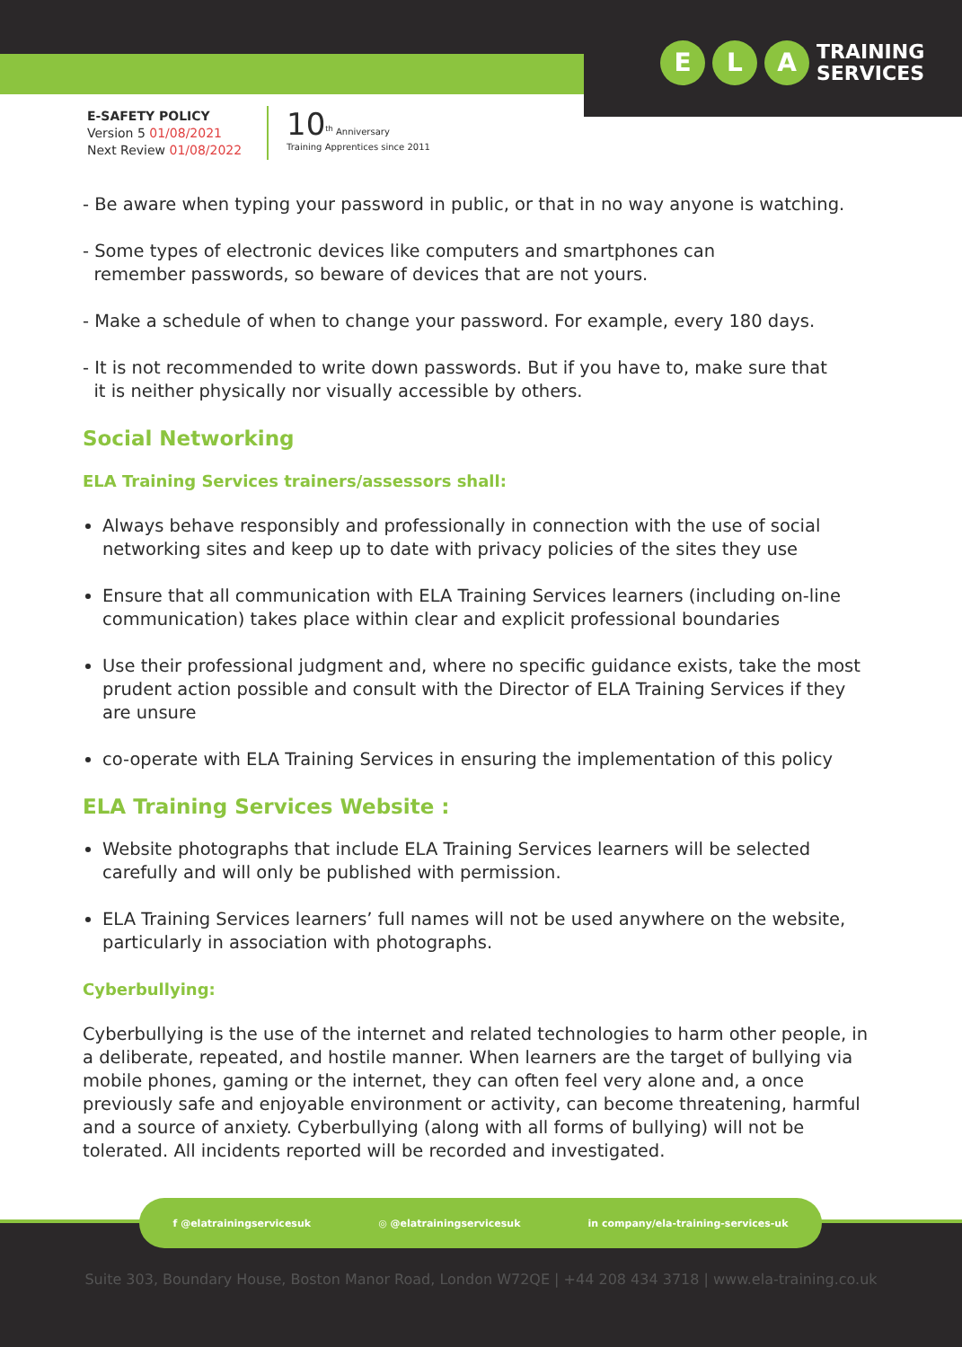E L A TRAINING
SERVICES
E-SAFETY POLICY
Version 5 01/08/2021
Next Review 01/08/2022
10<sup>th</sup> Anniversary
Training Apprentices since 2011
- Be aware when typing your password in public, or that in no way anyone is watching.
- Some types of electronic devices like computers and smartphones can
remember passwords, so beware of devices that are not yours.
- Make a schedule of when to change your password. For example, every 180 days.
- It is not recommended to write down passwords. But if you have to, make sure that
it is neither physically nor visually accessible by others.
Social Networking
ELA Training Services trainers/assessors shall:
Always behave responsibly and professionally in connection with the use of social networking sites and keep up to date with privacy policies of the sites they use
Ensure that all communication with ELA Training Services learners (including on-line communication) takes place within clear and explicit professional boundaries
Use their professional judgment and, where no specific guidance exists, take the most prudent action possible and consult with the Director of ELA Training Services if they are unsure
co-operate with ELA Training Services in ensuring the implementation of this policy
ELA Training Services Website :
Website photographs that include ELA Training Services learners will be selected carefully and will only be published with permission.
ELA Training Services learners’ full names will not be used anywhere on the website, particularly in association with photographs.
Cyberbullying:
Cyberbullying is the use of the internet and related technologies to harm other people, in a deliberate, repeated, and hostile manner. When learners are the target of bullying via mobile phones, gaming or the internet, they can often feel very alone and, a once previously safe and enjoyable environment or activity, can become threatening, harmful and a source of anxiety. Cyberbullying (along with all forms of bullying) will not be tolerated. All incidents reported will be recorded and investigated.
f @elatrainingservicesuk ◎ @elatrainingservicesuk in company/ela-training-services-uk
Suite 303, Boundary House, Boston Manor Road, London W72QE | +44 208 434 3718 | www.ela-training.co.uk